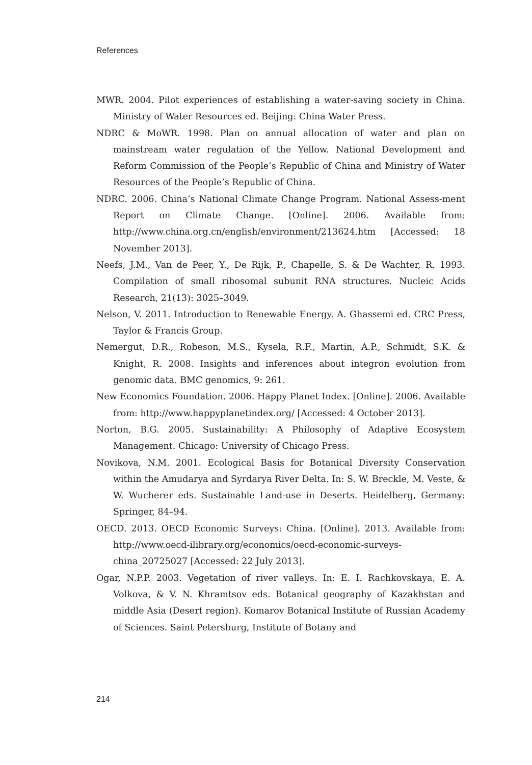References
MWR. 2004. Pilot experiences of establishing a water-saving society in China. Ministry of Water Resources ed. Beijing: China Water Press.
NDRC & MoWR. 1998. Plan on annual allocation of water and plan on mainstream water regulation of the Yellow. National Development and Reform Commission of the People’s Republic of China and Ministry of Water Resources of the People’s Republic of China.
NDRC. 2006. China’s National Climate Change Program. National Assess-ment Report on Climate Change. [Online]. 2006. Available from: http://www.china.org.cn/english/environment/213624.htm [Accessed: 18 November 2013].
Neefs, J.M., Van de Peer, Y., De Rijk, P., Chapelle, S. & De Wachter, R. 1993. Compilation of small ribosomal subunit RNA structures. Nucleic Acids Research, 21(13): 3025–3049.
Nelson, V. 2011. Introduction to Renewable Energy. A. Ghassemi ed. CRC Press, Taylor & Francis Group.
Nemergut, D.R., Robeson, M.S., Kysela, R.F., Martin, A.P., Schmidt, S.K. & Knight, R. 2008. Insights and inferences about integron evolution from genomic data. BMC genomics, 9: 261.
New Economics Foundation. 2006. Happy Planet Index. [Online]. 2006. Available from: http://www.happyplanetindex.org/ [Accessed: 4 October 2013].
Norton, B.G. 2005. Sustainability: A Philosophy of Adaptive Ecosystem Management. Chicago: University of Chicago Press.
Novikova, N.M. 2001. Ecological Basis for Botanical Diversity Conservation within the Amudarya and Syrdarya River Delta. In: S. W. Breckle, M. Veste, & W. Wucherer eds. Sustainable Land-use in Deserts. Heidelberg, Germany: Springer, 84–94.
OECD. 2013. OECD Economic Surveys: China. [Online]. 2013. Available from: http://www.oecd-ilibrary.org/economics/oecd-economic-surveys-china_20725027 [Accessed: 22 July 2013].
Ogar, N.P.P. 2003. Vegetation of river valleys. In: E. I. Rachkovskaya, E. A. Volkova, & V. N. Khramtsov eds. Botanical geography of Kazakhstan and middle Asia (Desert region). Komarov Botanical Institute of Russian Academy of Sciences. Saint Petersburg, Institute of Botany and
214